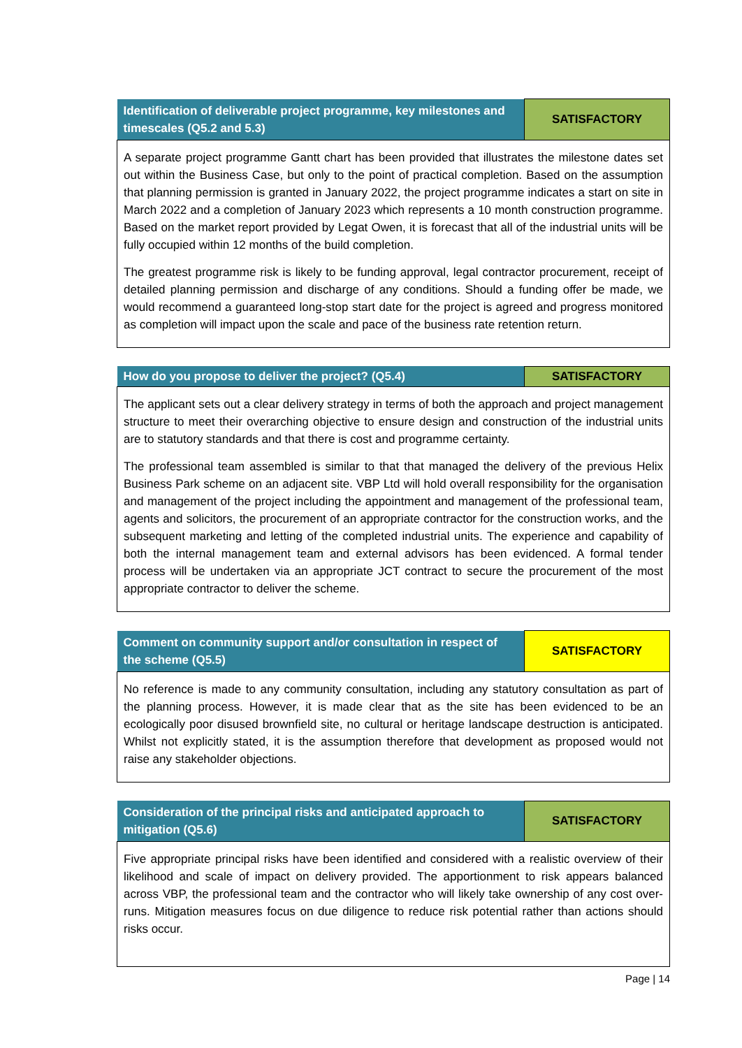| Identification of deliverable project programme, key milestones and timescales (Q5.2 and 5.3) | SATISFACTORY |
| A separate project programme Gantt chart has been provided that illustrates the milestone dates set out within the Business Case, but only to the point of practical completion. Based on the assumption that planning permission is granted in January 2022, the project programme indicates a start on site in March 2022 and a completion of January 2023 which represents a 10 month construction programme. Based on the market report provided by Legat Owen, it is forecast that all of the industrial units will be fully occupied within 12 months of the build completion. The greatest programme risk is likely to be funding approval, legal contractor procurement, receipt of detailed planning permission and discharge of any conditions. Should a funding offer be made, we would recommend a guaranteed long-stop start date for the project is agreed and progress monitored as completion will impact upon the scale and pace of the business rate retention return. | |
| How do you propose to deliver the project? (Q5.4) | SATISFACTORY |
| The applicant sets out a clear delivery strategy in terms of both the approach and project management structure to meet their overarching objective to ensure design and construction of the industrial units are to statutory standards and that there is cost and programme certainty. The professional team assembled is similar to that that managed the delivery of the previous Helix Business Park scheme on an adjacent site. VBP Ltd will hold overall responsibility for the organisation and management of the project including the appointment and management of the professional team, agents and solicitors, the procurement of an appropriate contractor for the construction works, and the subsequent marketing and letting of the completed industrial units. The experience and capability of both the internal management team and external advisors has been evidenced. A formal tender process will be undertaken via an appropriate JCT contract to secure the procurement of the most appropriate contractor to deliver the scheme. | |
| Comment on community support and/or consultation in respect of the scheme (Q5.5) | SATISFACTORY |
| No reference is made to any community consultation, including any statutory consultation as part of the planning process. However, it is made clear that as the site has been evidenced to be an ecologically poor disused brownfield site, no cultural or heritage landscape destruction is anticipated. Whilst not explicitly stated, it is the assumption therefore that development as proposed would not raise any stakeholder objections. | |
| Consideration of the principal risks and anticipated approach to mitigation (Q5.6) | SATISFACTORY |
| Five appropriate principal risks have been identified and considered with a realistic overview of their likelihood and scale of impact on delivery provided. The apportionment to risk appears balanced across VBP, the professional team and the contractor who will likely take ownership of any cost over-runs. Mitigation measures focus on due diligence to reduce risk potential rather than actions should risks occur. | |
Page | 14